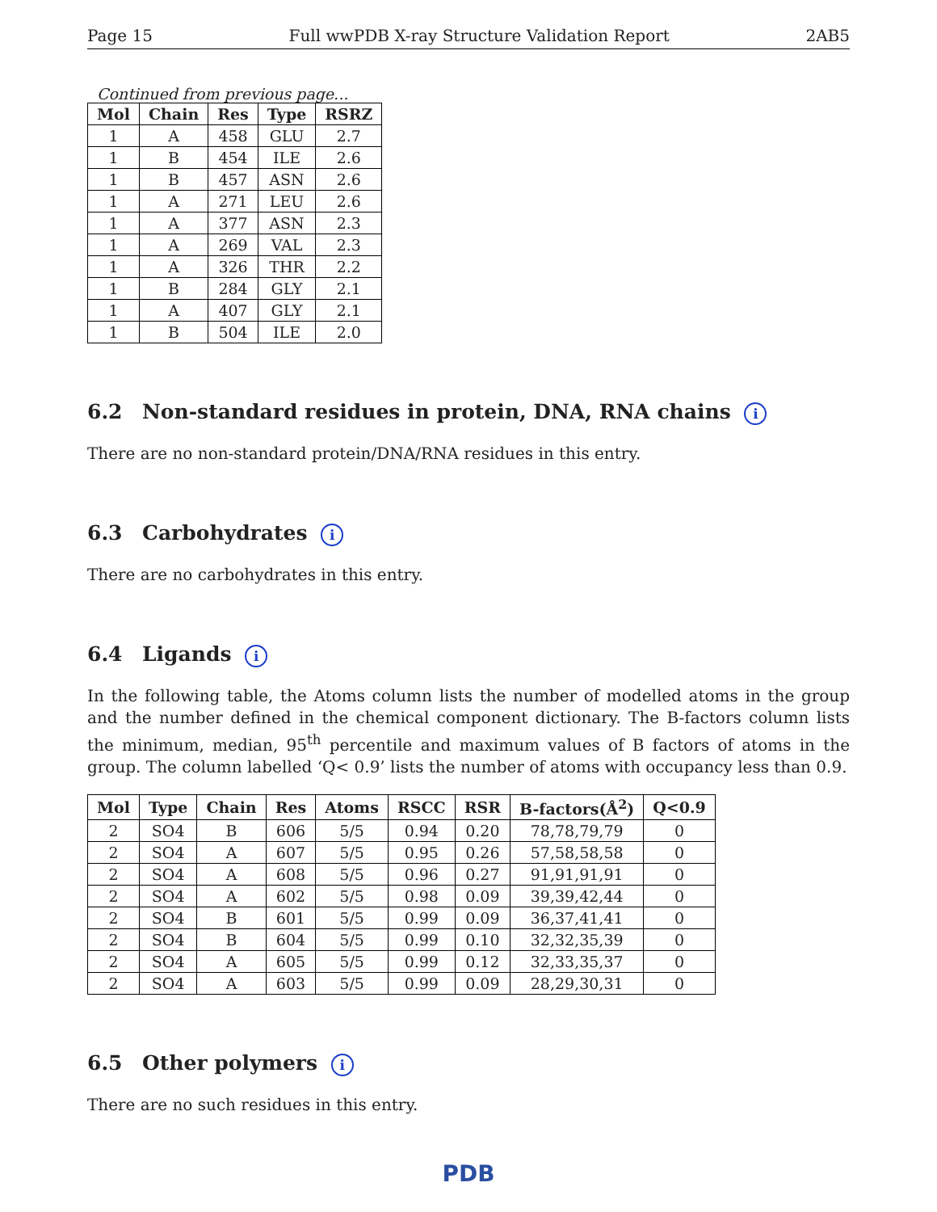Page 15 Full wwPDB X-ray Structure Validation Report 2AB5
Continued from previous page...
| Mol | Chain | Res | Type | RSRZ |
| --- | --- | --- | --- | --- |
| 1 | A | 458 | GLU | 2.7 |
| 1 | B | 454 | ILE | 2.6 |
| 1 | B | 457 | ASN | 2.6 |
| 1 | A | 271 | LEU | 2.6 |
| 1 | A | 377 | ASN | 2.3 |
| 1 | A | 269 | VAL | 2.3 |
| 1 | A | 326 | THR | 2.2 |
| 1 | B | 284 | GLY | 2.1 |
| 1 | A | 407 | GLY | 2.1 |
| 1 | B | 504 | ILE | 2.0 |
6.2 Non-standard residues in protein, DNA, RNA chains i
There are no non-standard protein/DNA/RNA residues in this entry.
6.3 Carbohydrates i
There are no carbohydrates in this entry.
6.4 Ligands i
In the following table, the Atoms column lists the number of modelled atoms in the group and the number defined in the chemical component dictionary. The B-factors column lists the minimum, median, 95<sup>th</sup> percentile and maximum values of B factors of atoms in the group. The column labelled ‘Q< 0.9’ lists the number of atoms with occupancy less than 0.9.
| Mol | Type | Chain | Res | Atoms | RSCC | RSR | B-factors(Å<sup>2</sup>) | Q<0.9 |
| --- | --- | --- | --- | --- | --- | --- | --- | --- |
| 2 | SO4 | B | 606 | 5/5 | 0.94 | 0.20 | 78,78,79,79 | 0 |
| 2 | SO4 | A | 607 | 5/5 | 0.95 | 0.26 | 57,58,58,58 | 0 |
| 2 | SO4 | A | 608 | 5/5 | 0.96 | 0.27 | 91,91,91,91 | 0 |
| 2 | SO4 | A | 602 | 5/5 | 0.98 | 0.09 | 39,39,42,44 | 0 |
| 2 | SO4 | B | 601 | 5/5 | 0.99 | 0.09 | 36,37,41,41 | 0 |
| 2 | SO4 | B | 604 | 5/5 | 0.99 | 0.10 | 32,32,35,39 | 0 |
| 2 | SO4 | A | 605 | 5/5 | 0.99 | 0.12 | 32,33,35,37 | 0 |
| 2 | SO4 | A | 603 | 5/5 | 0.99 | 0.09 | 28,29,30,31 | 0 |
6.5 Other polymers i
There are no such residues in this entry.
PDB